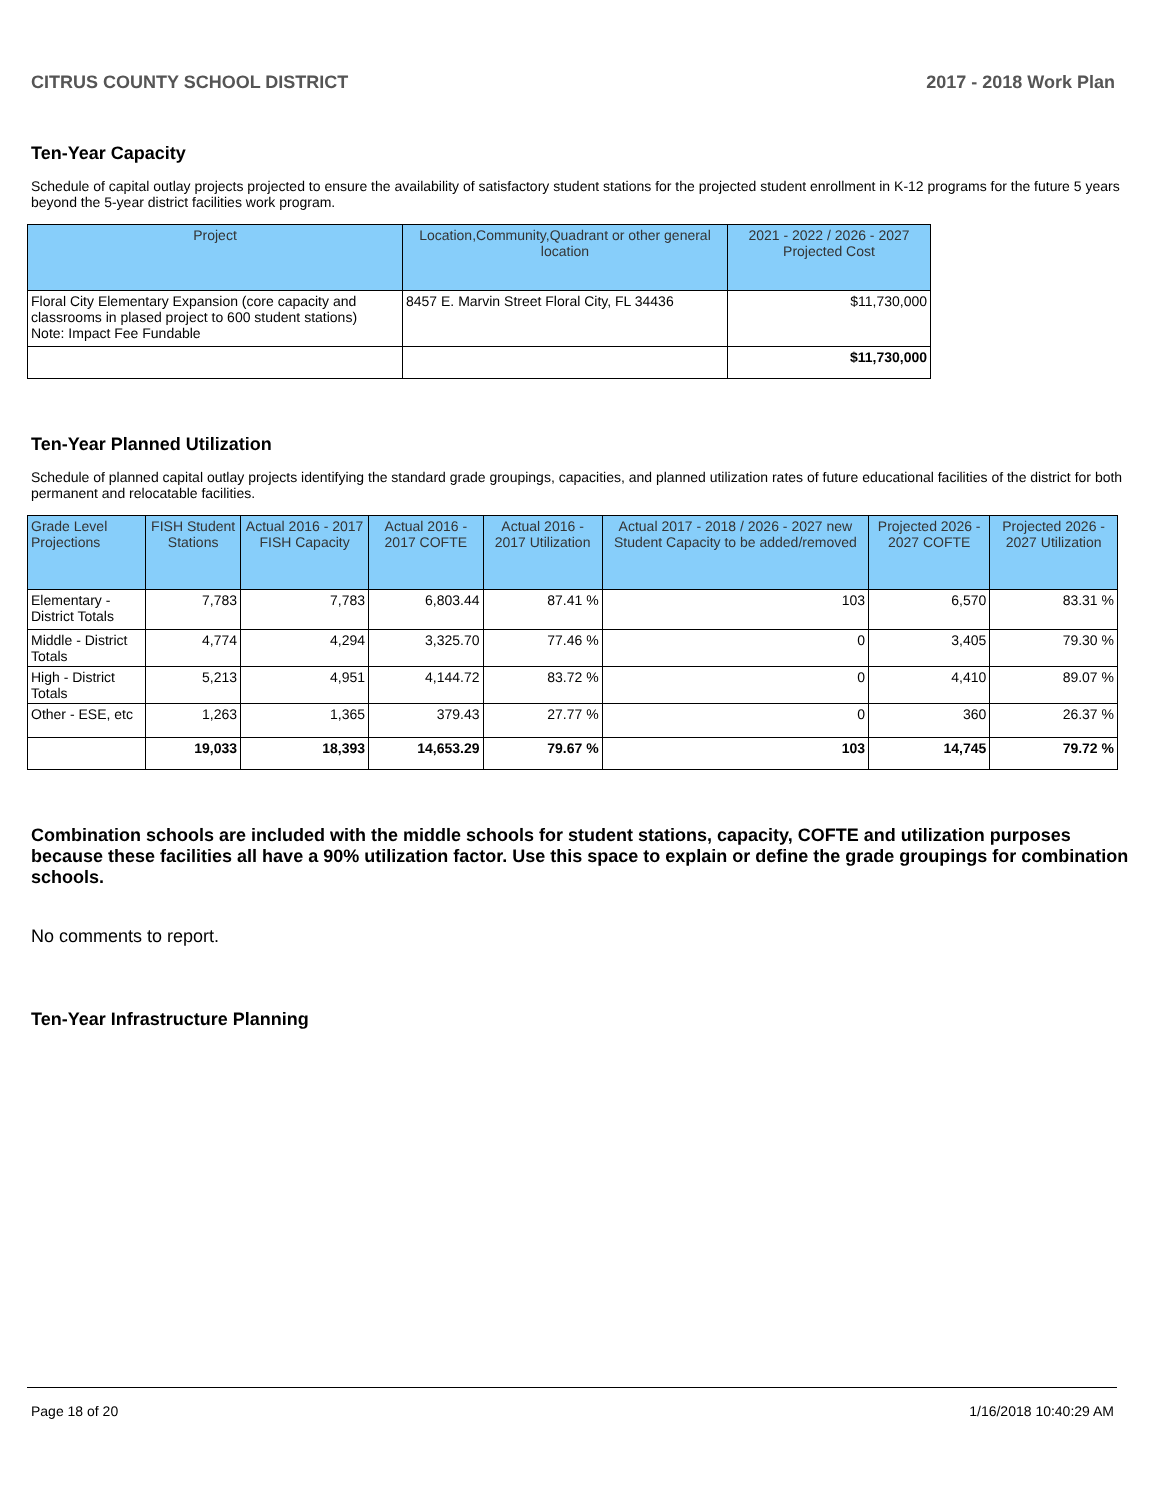CITRUS COUNTY SCHOOL DISTRICT 2017 - 2018 Work Plan
Ten-Year Capacity
Schedule of capital outlay projects projected to ensure the availability of satisfactory student stations for the projected student enrollment in K-12 programs for the future 5 years beyond the 5-year district facilities work program.
| Project | Location,Community,Quadrant or other general location | 2021 - 2022 / 2026 - 2027 Projected Cost |
| --- | --- | --- |
| Floral City Elementary Expansion (core capacity and classrooms in plased project to 600 student stations) Note: Impact Fee Fundable | 8457 E. Marvin Street Floral City, FL 34436 | $11,730,000 |
| | | $11,730,000 |
Ten-Year Planned Utilization
Schedule of planned capital outlay projects identifying the standard grade groupings, capacities, and planned utilization rates of future educational facilities of the district for both permanent and relocatable facilities.
| Grade Level Projections | FISH Student Stations | Actual 2016 - 2017 FISH Capacity | Actual 2016 - 2017 COFTE | Actual 2016 - 2017 Utilization | Actual 2017 - 2018 / 2026 - 2027 new Student Capacity to be added/removed | Projected 2026 - 2027 COFTE | Projected 2026 - 2027 Utilization |
| --- | --- | --- | --- | --- | --- | --- | --- |
| Elementary - District Totals | 7,783 | 7,783 | 6,803.44 | 87.41 % | 103 | 6,570 | 83.31 % |
| Middle - District Totals | 4,774 | 4,294 | 3,325.70 | 77.46 % | 0 | 3,405 | 79.30 % |
| High - District Totals | 5,213 | 4,951 | 4,144.72 | 83.72 % | 0 | 4,410 | 89.07 % |
| Other - ESE, etc | 1,263 | 1,365 | 379.43 | 27.77 % | 0 | 360 | 26.37 % |
| | 19,033 | 18,393 | 14,653.29 | 79.67 % | 103 | 14,745 | 79.72 % |
Combination schools are included with the middle schools for student stations, capacity, COFTE and utilization purposes because these facilities all have a 90% utilization factor. Use this space to explain or define the grade groupings for combination schools.
No comments to report.
Ten-Year Infrastructure Planning
Page 18 of 20 1/16/2018 10:40:29 AM